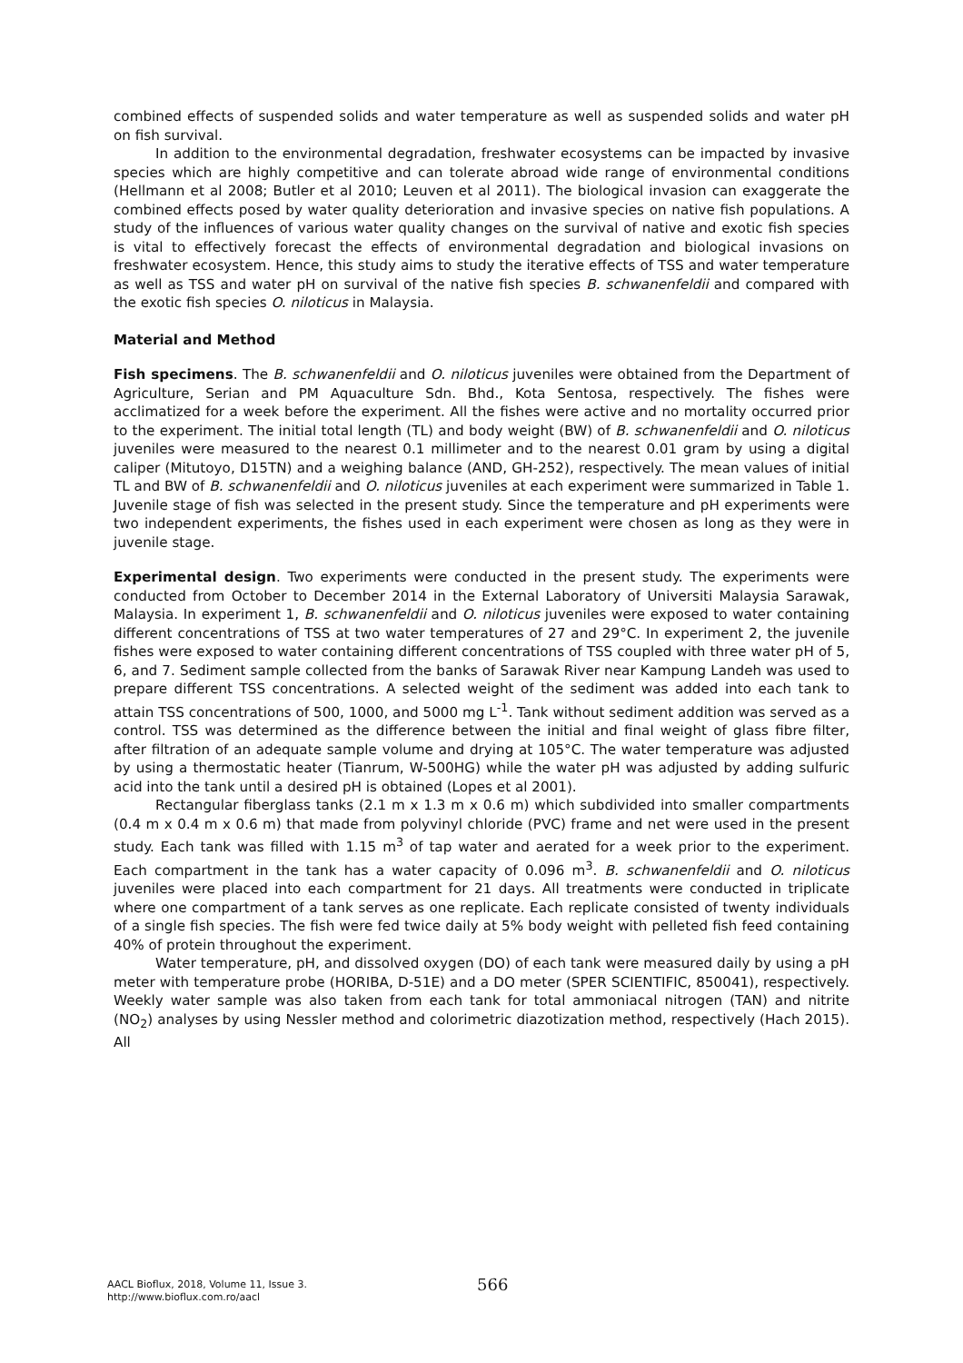combined effects of suspended solids and water temperature as well as suspended solids and water pH on fish survival.
In addition to the environmental degradation, freshwater ecosystems can be impacted by invasive species which are highly competitive and can tolerate abroad wide range of environmental conditions (Hellmann et al 2008; Butler et al 2010; Leuven et al 2011). The biological invasion can exaggerate the combined effects posed by water quality deterioration and invasive species on native fish populations. A study of the influences of various water quality changes on the survival of native and exotic fish species is vital to effectively forecast the effects of environmental degradation and biological invasions on freshwater ecosystem. Hence, this study aims to study the iterative effects of TSS and water temperature as well as TSS and water pH on survival of the native fish species B. schwanenfeldii and compared with the exotic fish species O. niloticus in Malaysia.
Material and Method
Fish specimens. The B. schwanenfeldii and O. niloticus juveniles were obtained from the Department of Agriculture, Serian and PM Aquaculture Sdn. Bhd., Kota Sentosa, respectively. The fishes were acclimatized for a week before the experiment. All the fishes were active and no mortality occurred prior to the experiment. The initial total length (TL) and body weight (BW) of B. schwanenfeldii and O. niloticus juveniles were measured to the nearest 0.1 millimeter and to the nearest 0.01 gram by using a digital caliper (Mitutoyo, D15TN) and a weighing balance (AND, GH-252), respectively. The mean values of initial TL and BW of B. schwanenfeldii and O. niloticus juveniles at each experiment were summarized in Table 1. Juvenile stage of fish was selected in the present study. Since the temperature and pH experiments were two independent experiments, the fishes used in each experiment were chosen as long as they were in juvenile stage.
Experimental design. Two experiments were conducted in the present study. The experiments were conducted from October to December 2014 in the External Laboratory of Universiti Malaysia Sarawak, Malaysia. In experiment 1, B. schwanenfeldii and O. niloticus juveniles were exposed to water containing different concentrations of TSS at two water temperatures of 27 and 29°C. In experiment 2, the juvenile fishes were exposed to water containing different concentrations of TSS coupled with three water pH of 5, 6, and 7. Sediment sample collected from the banks of Sarawak River near Kampung Landeh was used to prepare different TSS concentrations. A selected weight of the sediment was added into each tank to attain TSS concentrations of 500, 1000, and 5000 mg L<sup>-1</sup>. Tank without sediment addition was served as a control. TSS was determined as the difference between the initial and final weight of glass fibre filter, after filtration of an adequate sample volume and drying at 105°C. The water temperature was adjusted by using a thermostatic heater (Tianrum, W-500HG) while the water pH was adjusted by adding sulfuric acid into the tank until a desired pH is obtained (Lopes et al 2001).
Rectangular fiberglass tanks (2.1 m x 1.3 m x 0.6 m) which subdivided into smaller compartments (0.4 m x 0.4 m x 0.6 m) that made from polyvinyl chloride (PVC) frame and net were used in the present study. Each tank was filled with 1.15 m<sup>3</sup> of tap water and aerated for a week prior to the experiment. Each compartment in the tank has a water capacity of 0.096 m<sup>3</sup>. B. schwanenfeldii and O. niloticus juveniles were placed into each compartment for 21 days. All treatments were conducted in triplicate where one compartment of a tank serves as one replicate. Each replicate consisted of twenty individuals of a single fish species. The fish were fed twice daily at 5% body weight with pelleted fish feed containing 40% of protein throughout the experiment.
Water temperature, pH, and dissolved oxygen (DO) of each tank were measured daily by using a pH meter with temperature probe (HORIBA, D-51E) and a DO meter (SPER SCIENTIFIC, 850041), respectively. Weekly water sample was also taken from each tank for total ammoniacal nitrogen (TAN) and nitrite (NO<sub>2</sub>) analyses by using Nessler method and colorimetric diazotization method, respectively (Hach 2015). All
AACL Bioflux, 2018, Volume 11, Issue 3.
http://www.bioflux.com.ro/aacl
566